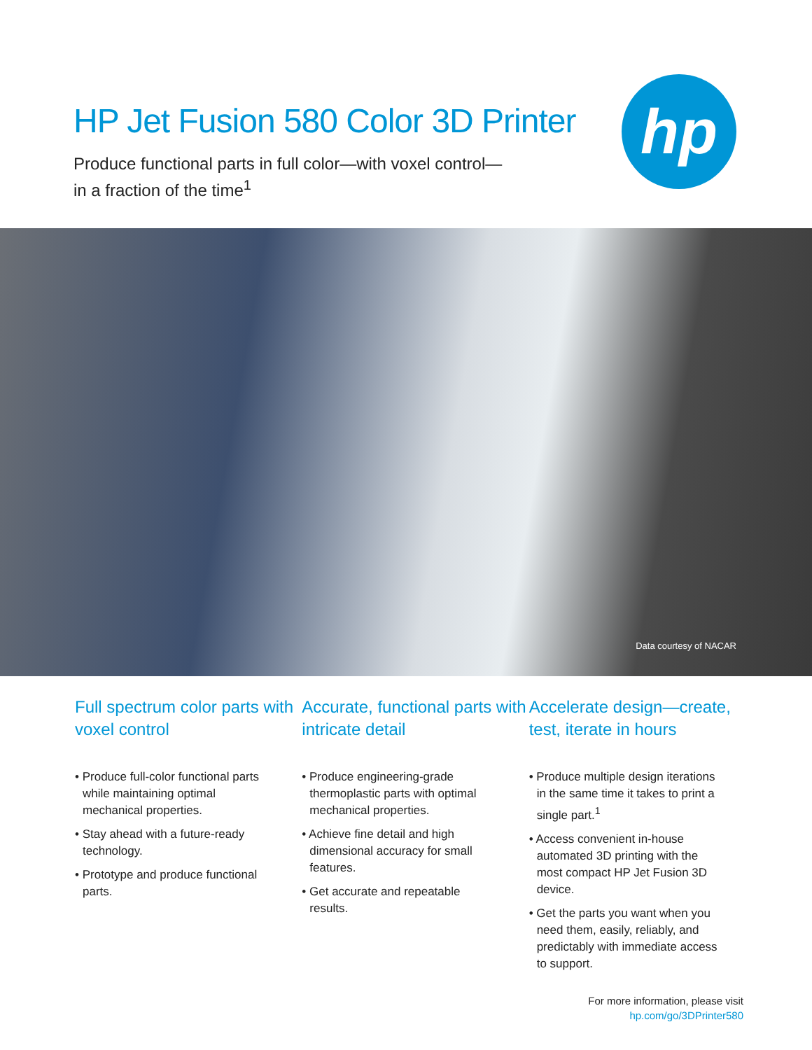HP Jet Fusion 580 Color 3D Printer
Produce functional parts in full color—with voxel control—
in a fraction of the time<sup>1</sup>
hp
Data courtesy of NACAR
Full spectrum color parts with voxel control
• Produce full-color functional parts while maintaining optimal mechanical properties.
• Stay ahead with a future-ready technology.
• Prototype and produce functional parts.
Accurate, functional parts with intricate detail
• Produce engineering-grade thermoplastic parts with optimal mechanical properties.
• Achieve fine detail and high dimensional accuracy for small features.
• Get accurate and repeatable results.
Accelerate design—create, test, iterate in hours
• Produce multiple design iterations in the same time it takes to print a single part.<sup>1</sup>
• Access convenient in-house automated 3D printing with the most compact HP Jet Fusion 3D device.
• Get the parts you want when you need them, easily, reliably, and predictably with immediate access to support.
For more information, please visit
hp.com/go/3DPrinter580